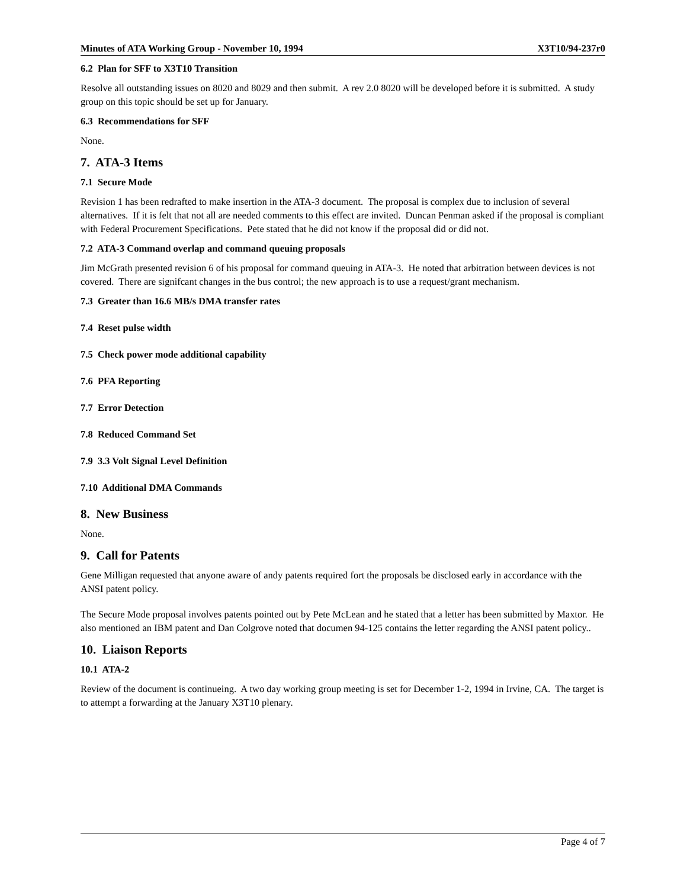Minutes of ATA Working Group - November 10, 1994 X3T10/94-237r0
6.2 Plan for SFF to X3T10 Transition
Resolve all outstanding issues on 8020 and 8029 and then submit. A rev 2.0 8020 will be developed before it is submitted. A study group on this topic should be set up for January.
6.3 Recommendations for SFF
None.
7. ATA-3 Items
7.1 Secure Mode
Revision 1 has been redrafted to make insertion in the ATA-3 document. The proposal is complex due to inclusion of several alternatives. If it is felt that not all are needed comments to this effect are invited. Duncan Penman asked if the proposal is compliant with Federal Procurement Specifications. Pete stated that he did not know if the proposal did or did not.
7.2 ATA-3 Command overlap and command queuing proposals
Jim McGrath presented revision 6 of his proposal for command queuing in ATA-3. He noted that arbitration between devices is not covered. There are signifcant changes in the bus control; the new approach is to use a request/grant mechanism.
7.3 Greater than 16.6 MB/s DMA transfer rates
7.4 Reset pulse width
7.5 Check power mode additional capability
7.6 PFA Reporting
7.7 Error Detection
7.8 Reduced Command Set
7.9 3.3 Volt Signal Level Definition
7.10 Additional DMA Commands
8. New Business
None.
9. Call for Patents
Gene Milligan requested that anyone aware of andy patents required fort the proposals be disclosed early in accordance with the ANSI patent policy.
The Secure Mode proposal involves patents pointed out by Pete McLean and he stated that a letter has been submitted by Maxtor. He also mentioned an IBM patent and Dan Colgrove noted that documen 94-125 contains the letter regarding the ANSI patent policy..
10. Liaison Reports
10.1 ATA-2
Review of the document is continueing. A two day working group meeting is set for December 1-2, 1994 in Irvine, CA. The target is to attempt a forwarding at the January X3T10 plenary.
Page 4 of 7